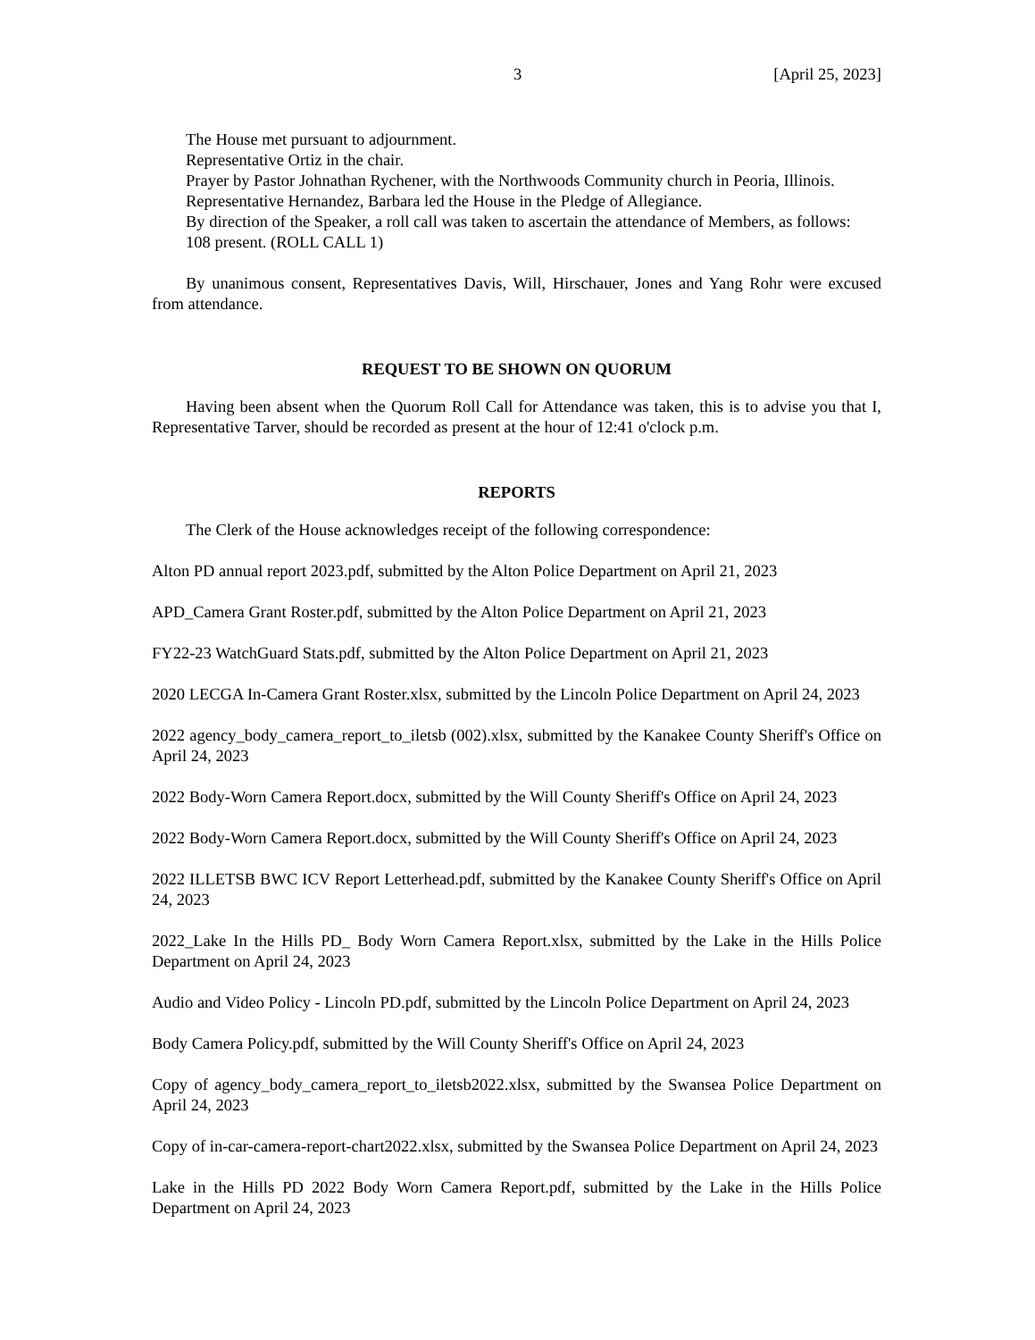3 [April 25, 2023]
The House met pursuant to adjournment.
Representative Ortiz in the chair.
Prayer by Pastor Johnathan Rychener, with the Northwoods Community church in Peoria, Illinois.
Representative Hernandez, Barbara led the House in the Pledge of Allegiance.
By direction of the Speaker, a roll call was taken to ascertain the attendance of Members, as follows:
108 present. (ROLL CALL 1)
By unanimous consent, Representatives Davis, Will, Hirschauer, Jones and Yang Rohr were excused from attendance.
REQUEST TO BE SHOWN ON QUORUM
Having been absent when the Quorum Roll Call for Attendance was taken, this is to advise you that I, Representative Tarver, should be recorded as present at the hour of 12:41 o'clock p.m.
REPORTS
The Clerk of the House acknowledges receipt of the following correspondence:
Alton PD annual report 2023.pdf, submitted by the Alton Police Department on April 21, 2023
APD_Camera Grant Roster.pdf, submitted by the Alton Police Department on April 21, 2023
FY22-23 WatchGuard Stats.pdf, submitted by the Alton Police Department on April 21, 2023
2020 LECGA In-Camera Grant Roster.xlsx, submitted by the Lincoln Police Department on April 24, 2023
2022 agency_body_camera_report_to_iletsb (002).xlsx, submitted by the Kanakee County Sheriff's Office on April 24, 2023
2022 Body-Worn Camera Report.docx, submitted by the Will County Sheriff's Office on April 24, 2023
2022 Body-Worn Camera Report.docx, submitted by the Will County Sheriff's Office on April 24, 2023
2022 ILLETSB BWC ICV Report Letterhead.pdf, submitted by the Kanakee County Sheriff's Office on April 24, 2023
2022_Lake In the Hills PD_ Body Worn Camera Report.xlsx, submitted by the Lake in the Hills Police Department on April 24, 2023
Audio and Video Policy - Lincoln PD.pdf, submitted by the Lincoln Police Department on April 24, 2023
Body Camera Policy.pdf, submitted by the Will County Sheriff's Office on April 24, 2023
Copy of agency_body_camera_report_to_iletsb2022.xlsx, submitted by the Swansea Police Department on April 24, 2023
Copy of in-car-camera-report-chart2022.xlsx, submitted by the Swansea Police Department on April 24, 2023
Lake in the Hills PD 2022 Body Worn Camera Report.pdf, submitted by the Lake in the Hills Police Department on April 24, 2023